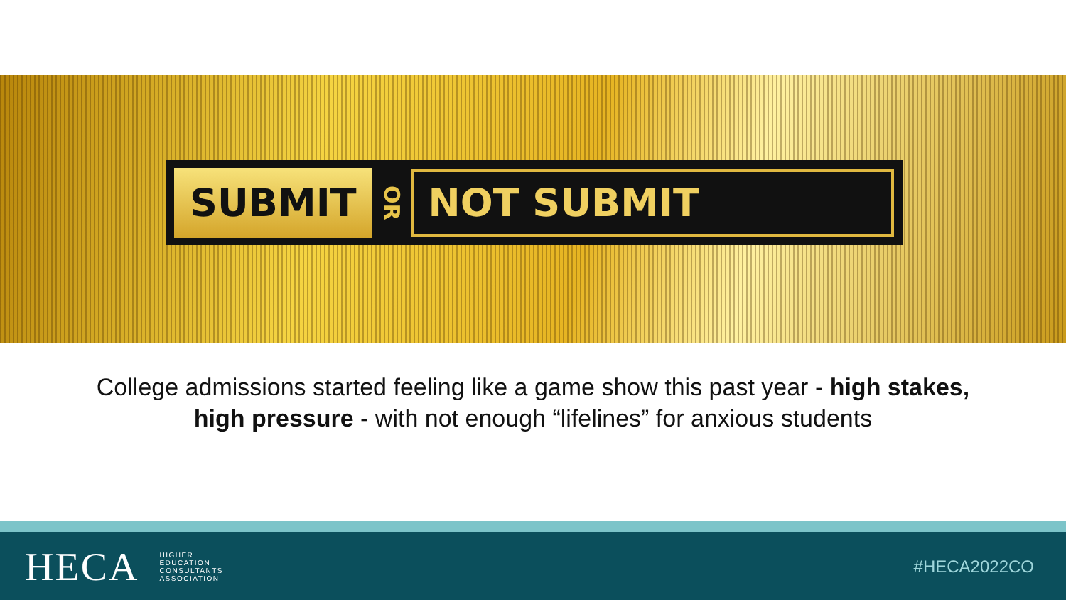SUBMIT
OR
NOT SUBMIT
College admissions started feeling like a game show this past year - high stakes, high pressure - with not enough “lifelines” for anxious students
HECA
HIGHER
EDUCATION
CONSULTANTS
ASSOCIATION
#HECA2022CO